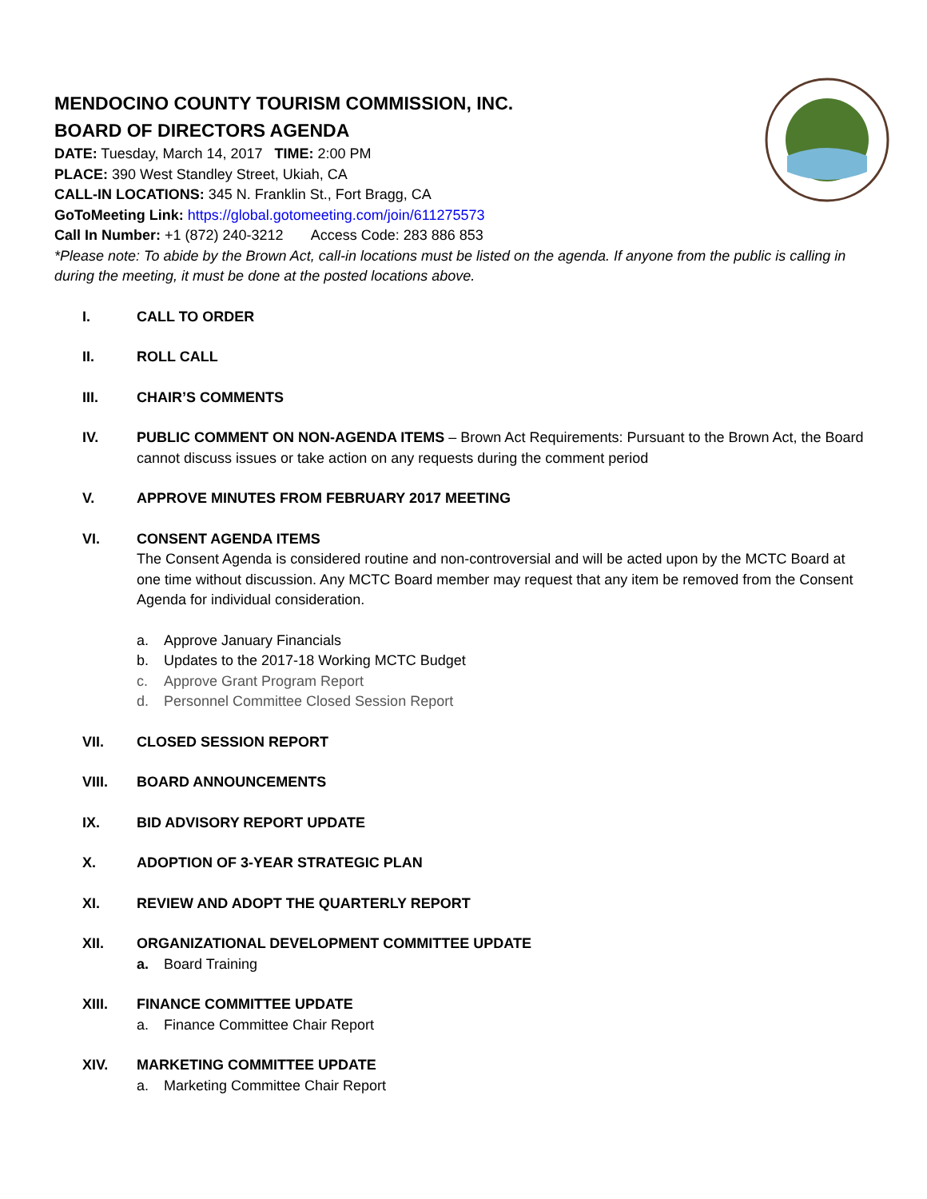MENDOCINO COUNTY TOURISM COMMISSION, INC.
BOARD OF DIRECTORS AGENDA
DATE: Tuesday, March 14, 2017 TIME: 2:00 PM
PLACE: 390 West Standley Street, Ukiah, CA
CALL-IN LOCATIONS: 345 N. Franklin St., Fort Bragg, CA
GoToMeeting Link: https://global.gotomeeting.com/join/611275573
Call In Number: +1 (872) 240-3212 Access Code: 283 886 853
*Please note: To abide by the Brown Act, call-in locations must be listed on the agenda. If anyone from the public is calling in during the meeting, it must be done at the posted locations above.
I. CALL TO ORDER
II. ROLL CALL
III. CHAIR’S COMMENTS
IV. PUBLIC COMMENT ON NON-AGENDA ITEMS – Brown Act Requirements: Pursuant to the Brown Act, the Board cannot discuss issues or take action on any requests during the comment period
V. APPROVE MINUTES FROM FEBRUARY 2017 MEETING
VI. CONSENT AGENDA ITEMS
The Consent Agenda is considered routine and non-controversial and will be acted upon by the MCTC Board at one time without discussion. Any MCTC Board member may request that any item be removed from the Consent Agenda for individual consideration.
a. Approve January Financials
b. Updates to the 2017-18 Working MCTC Budget
c. Approve Grant Program Report
d. Personnel Committee Closed Session Report
VII. CLOSED SESSION REPORT
VIII. BOARD ANNOUNCEMENTS
IX. BID ADVISORY REPORT UPDATE
X. ADOPTION OF 3-YEAR STRATEGIC PLAN
XI. REVIEW AND ADOPT THE QUARTERLY REPORT
XII. ORGANIZATIONAL DEVELOPMENT COMMITTEE UPDATE
a. Board Training
XIII. FINANCE COMMITTEE UPDATE
a. Finance Committee Chair Report
XIV. MARKETING COMMITTEE UPDATE
a. Marketing Committee Chair Report